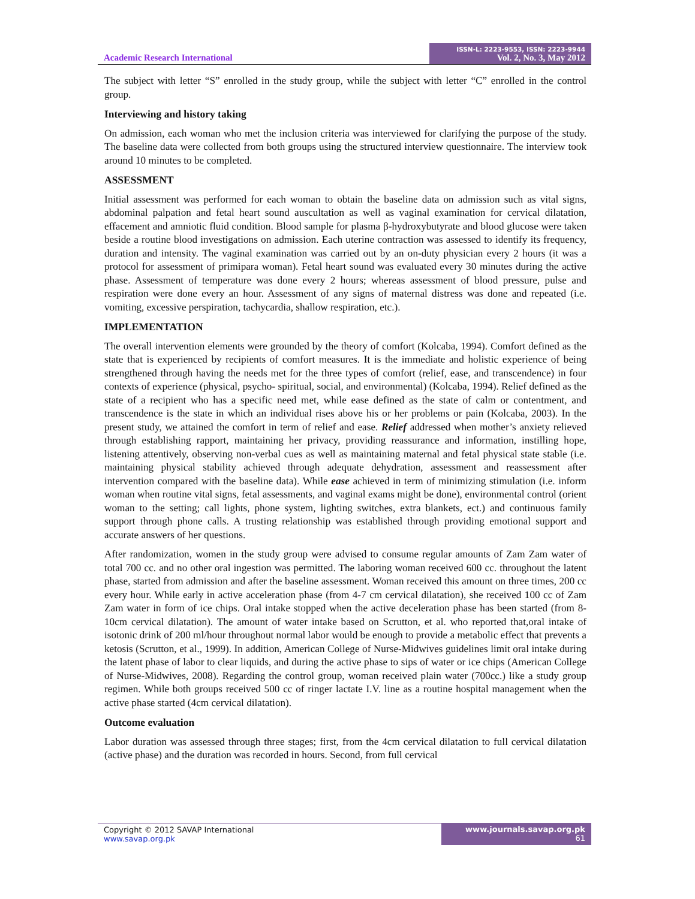Academic Research International
ISSN-L: 2223-9553, ISSN: 2223-9944
Vol. 2, No. 3, May 2012
The subject with letter “S” enrolled in the study group, while the subject with letter “C” enrolled in the control group.
Interviewing and history taking
On admission, each woman who met the inclusion criteria was interviewed for clarifying the purpose of the study. The baseline data were collected from both groups using the structured interview questionnaire. The interview took around 10 minutes to be completed.
ASSESSMENT
Initial assessment was performed for each woman to obtain the baseline data on admission such as vital signs, abdominal palpation and fetal heart sound auscultation as well as vaginal examination for cervical dilatation, effacement and amniotic fluid condition. Blood sample for plasma β-hydroxybutyrate and blood glucose were taken beside a routine blood investigations on admission. Each uterine contraction was assessed to identify its frequency, duration and intensity. The vaginal examination was carried out by an on-duty physician every 2 hours (it was a protocol for assessment of primipara woman). Fetal heart sound was evaluated every 30 minutes during the active phase. Assessment of temperature was done every 2 hours; whereas assessment of blood pressure, pulse and respiration were done every an hour. Assessment of any signs of maternal distress was done and repeated (i.e. vomiting, excessive perspiration, tachycardia, shallow respiration, etc.).
IMPLEMENTATION
The overall intervention elements were grounded by the theory of comfort (Kolcaba, 1994). Comfort defined as the state that is experienced by recipients of comfort measures. It is the immediate and holistic experience of being strengthened through having the needs met for the three types of comfort (relief, ease, and transcendence) in four contexts of experience (physical, psycho- spiritual, social, and environmental) (Kolcaba, 1994). Relief defined as the state of a recipient who has a specific need met, while ease defined as the state of calm or contentment, and transcendence is the state in which an individual rises above his or her problems or pain (Kolcaba, 2003). In the present study, we attained the comfort in term of relief and ease. Relief addressed when mother’s anxiety relieved through establishing rapport, maintaining her privacy, providing reassurance and information, instilling hope, listening attentively, observing non-verbal cues as well as maintaining maternal and fetal physical state stable (i.e. maintaining physical stability achieved through adequate dehydration, assessment and reassessment after intervention compared with the baseline data). While ease achieved in term of minimizing stimulation (i.e. inform woman when routine vital signs, fetal assessments, and vaginal exams might be done), environmental control (orient woman to the setting; call lights, phone system, lighting switches, extra blankets, ect.) and continuous family support through phone calls. A trusting relationship was established through providing emotional support and accurate answers of her questions.
After randomization, women in the study group were advised to consume regular amounts of Zam Zam water of total 700 cc. and no other oral ingestion was permitted. The laboring woman received 600 cc. throughout the latent phase, started from admission and after the baseline assessment. Woman received this amount on three times, 200 cc every hour. While early in active acceleration phase (from 4-7 cm cervical dilatation), she received 100 cc of Zam Zam water in form of ice chips. Oral intake stopped when the active deceleration phase has been started (from 8-10cm cervical dilatation). The amount of water intake based on Scrutton, et al. who reported that,oral intake of isotonic drink of 200 ml/hour throughout normal labor would be enough to provide a metabolic effect that prevents a ketosis (Scrutton, et al., 1999). In addition, American College of Nurse-Midwives guidelines limit oral intake during the latent phase of labor to clear liquids, and during the active phase to sips of water or ice chips (American College of Nurse-Midwives, 2008). Regarding the control group, woman received plain water (700cc.) like a study group regimen. While both groups received 500 cc of ringer lactate I.V. line as a routine hospital management when the active phase started (4cm cervical dilatation).
Outcome evaluation
Labor duration was assessed through three stages; first, from the 4cm cervical dilatation to full cervical dilatation (active phase) and the duration was recorded in hours. Second, from full cervical
Copyright © 2012 SAVAP International
www.savap.org.pk
www.journals.savap.org.pk
61